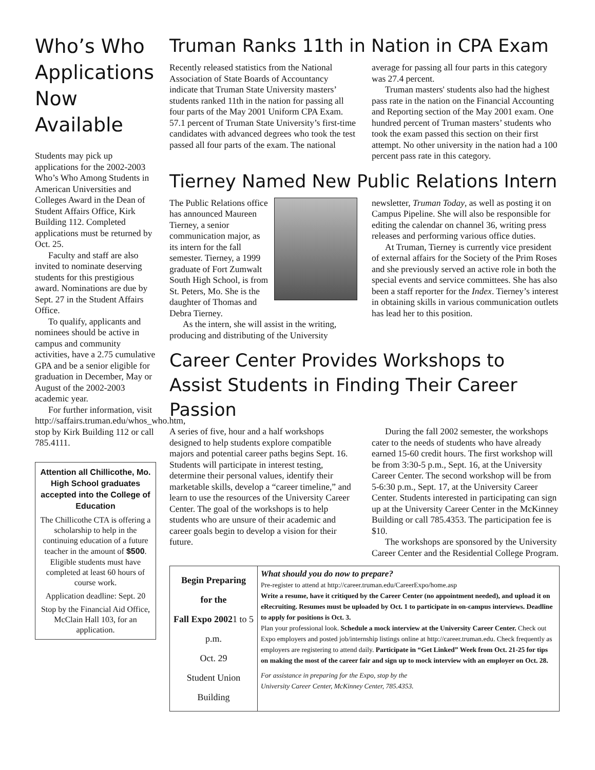Who’s Who Applications Now Available
Students may pick up applications for the 2002-2003 Who’s Who Among Students in American Universities and Colleges Award in the Dean of Student Affairs Office, Kirk Building 112. Completed applications must be returned by Oct. 25.
Faculty and staff are also invited to nominate deserving students for this prestigious award. Nominations are due by Sept. 27 in the Student Affairs Office.
To qualify, applicants and nominees should be active in campus and community activities, have a 2.75 cumulative GPA and be a senior eligible for graduation in December, May or August of the 2002-2003 academic year.
For further information, visit http://saffairs.truman.edu/whos_who.htm, stop by Kirk Building 112 or call 785.4111.
Attention all Chillicothe, Mo. High School graduates accepted into the College of Education
The Chillicothe CTA is offering a scholarship to help in the continuing education of a future teacher in the amount of $500. Eligible students must have completed at least 60 hours of course work.
Application deadline: Sept. 20
Stop by the Financial Aid Office, McClain Hall 103, for an application.
Truman Ranks 11th in Nation in CPA Exam
Recently released statistics from the National Association of State Boards of Accountancy indicate that Truman State University masters’ students ranked 11th in the nation for passing all four parts of the May 2001 Uniform CPA Exam. 57.1 percent of Truman State University’s first-time candidates with advanced degrees who took the test passed all four parts of the exam. The national average for passing all four parts in this category was 27.4 percent.
Truman masters' students also had the highest pass rate in the nation on the Financial Accounting and Reporting section of the May 2001 exam. One hundred percent of Truman masters’ students who took the exam passed this section on their first attempt. No other university in the nation had a 100 percent pass rate in this category.
Tierney Named New Public Relations Intern
The Public Relations office has announced Maureen Tierney, a senior communication major, as its intern for the fall semester. Tierney, a 1999 graduate of Fort Zumwalt South High School, is from St. Peters, Mo. She is the daughter of Thomas and Debra Tierney.
As the intern, she will assist in the writing, producing and distributing of the University newsletter, Truman Today, as well as posting it on Campus Pipeline. She will also be responsible for editing the calendar on channel 36, writing press releases and performing various office duties.
At Truman, Tierney is currently vice president of external affairs for the Society of the Prim Roses and she previously served an active role in both the special events and service committees. She has also been a staff reporter for the Index. Tierney’s interest in obtaining skills in various communication outlets has lead her to this position.
Career Center Provides Workshops to Assist Students in Finding Their Career Passion
A series of five, hour and a half workshops designed to help students explore compatible majors and potential career paths begins Sept. 16. Students will participate in interest testing, determine their personal values, identify their marketable skills, develop a “career timeline,” and learn to use the resources of the University Career Center. The goal of the workshops is to help students who are unsure of their academic and career goals begin to develop a vision for their future.
During the fall 2002 semester, the workshops cater to the needs of students who have already earned 15-60 credit hours. The first workshop will be from 3:30-5 p.m., Sept. 16, at the University Career Center. The second workshop will be from 5-6:30 p.m., Sept. 17, at the University Career Center. Students interested in participating can sign up at the University Career Center in the McKinney Building or call 785.4353. The participation fee is $10.
The workshops are sponsored by the University Career Center and the Residential College Program.
Begin Preparing
for the
Fall Expo 20021 to 5 p.m.
Oct. 29
Student Union
Building
What should you do now to prepare?
Pre-register to attend at http://career.truman.edu/CareerExpo/home.asp
Write a resume, have it critiqued by the Career Center (no appointment needed), and upload it on eRecruiting. Resumes must be uploaded by Oct. 1 to participate in on-campus interviews. Deadline to apply for positions is Oct. 3.
Plan your professional look. Schedule a mock interview at the University Career Center. Check out Expo employers and posted job/internship listings online at http://career.truman.edu. Check frequently as employers are registering to attend daily. Participate in “Get Linked” Week from Oct. 21-25 for tips on making the most of the career fair and sign up to mock interview with an employer on Oct. 28.
For assistance in preparing for the Expo, stop by the
University Career Center, McKinney Center, 785.4353.